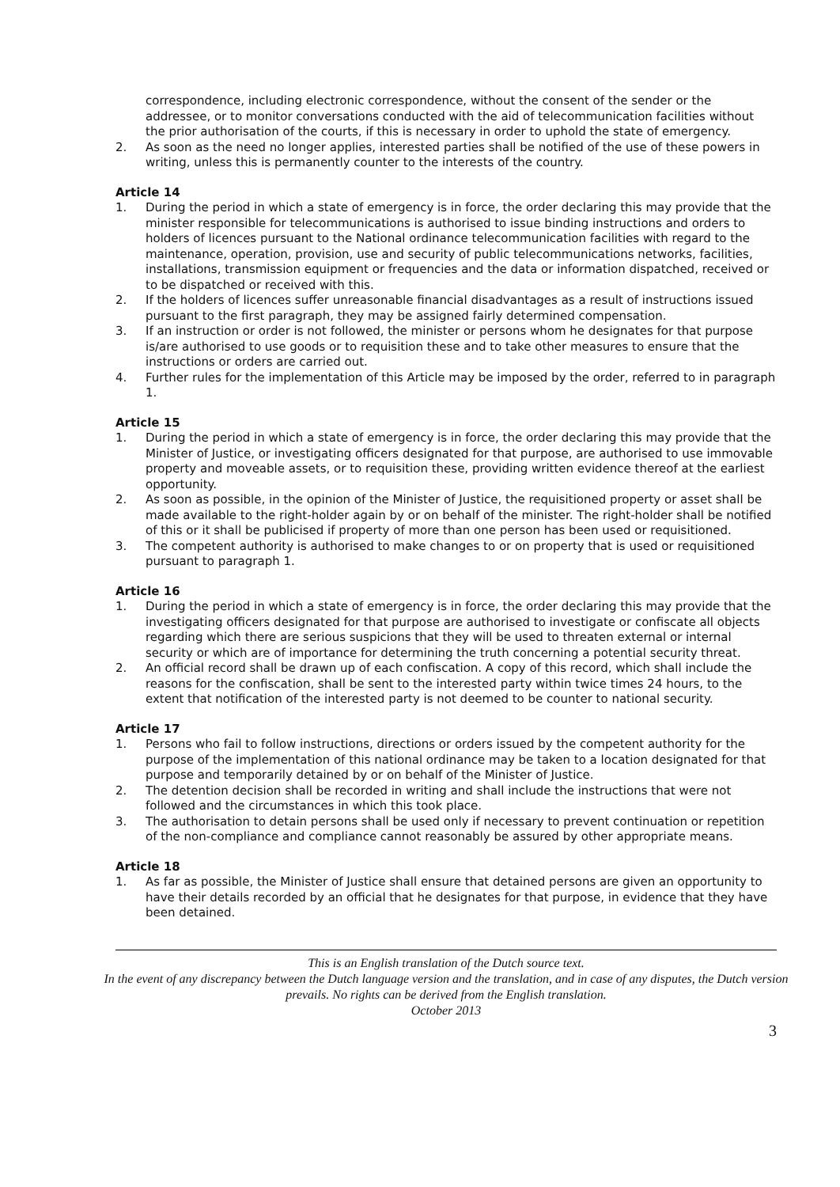correspondence, including electronic correspondence, without the consent of the sender or the addressee, or to monitor conversations conducted with the aid of telecommunication facilities without the prior authorisation of the courts, if this is necessary in order to uphold the state of emergency.
2. As soon as the need no longer applies, interested parties shall be notified of the use of these powers in writing, unless this is permanently counter to the interests of the country.
Article 14
1. During the period in which a state of emergency is in force, the order declaring this may provide that the minister responsible for telecommunications is authorised to issue binding instructions and orders to holders of licences pursuant to the National ordinance telecommunication facilities with regard to the maintenance, operation, provision, use and security of public telecommunications networks, facilities, installations, transmission equipment or frequencies and the data or information dispatched, received or to be dispatched or received with this.
2. If the holders of licences suffer unreasonable financial disadvantages as a result of instructions issued pursuant to the first paragraph, they may be assigned fairly determined compensation.
3. If an instruction or order is not followed, the minister or persons whom he designates for that purpose is/are authorised to use goods or to requisition these and to take other measures to ensure that the instructions or orders are carried out.
4. Further rules for the implementation of this Article may be imposed by the order, referred to in paragraph 1.
Article 15
1. During the period in which a state of emergency is in force, the order declaring this may provide that the Minister of Justice, or investigating officers designated for that purpose, are authorised to use immovable property and moveable assets, or to requisition these, providing written evidence thereof at the earliest opportunity.
2. As soon as possible, in the opinion of the Minister of Justice, the requisitioned property or asset shall be made available to the right-holder again by or on behalf of the minister. The right-holder shall be notified of this or it shall be publicised if property of more than one person has been used or requisitioned.
3. The competent authority is authorised to make changes to or on property that is used or requisitioned pursuant to paragraph 1.
Article 16
1. During the period in which a state of emergency is in force, the order declaring this may provide that the investigating officers designated for that purpose are authorised to investigate or confiscate all objects regarding which there are serious suspicions that they will be used to threaten external or internal security or which are of importance for determining the truth concerning a potential security threat.
2. An official record shall be drawn up of each confiscation. A copy of this record, which shall include the reasons for the confiscation, shall be sent to the interested party within twice times 24 hours, to the extent that notification of the interested party is not deemed to be counter to national security.
Article 17
1. Persons who fail to follow instructions, directions or orders issued by the competent authority for the purpose of the implementation of this national ordinance may be taken to a location designated for that purpose and temporarily detained by or on behalf of the Minister of Justice.
2. The detention decision shall be recorded in writing and shall include the instructions that were not followed and the circumstances in which this took place.
3. The authorisation to detain persons shall be used only if necessary to prevent continuation or repetition of the non-compliance and compliance cannot reasonably be assured by other appropriate means.
Article 18
1. As far as possible, the Minister of Justice shall ensure that detained persons are given an opportunity to have their details recorded by an official that he designates for that purpose, in evidence that they have been detained.
This is an English translation of the Dutch source text.
In the event of any discrepancy between the Dutch language version and the translation, and in case of any disputes, the Dutch version prevails. No rights can be derived from the English translation.
October 2013
3